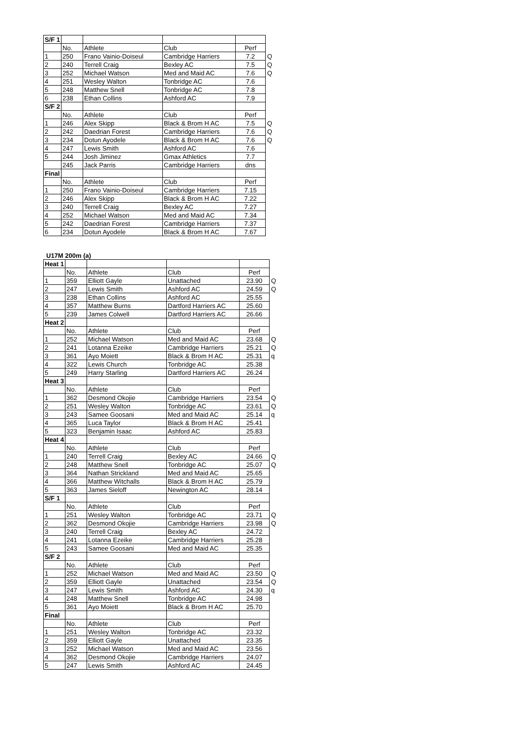| S/F 1 | | | | | |
| | No. | Athlete | Club | Perf | |
| 1 | 250 | Frano Vainio-Doiseul | Cambridge Harriers | 7.2 | Q |
| 2 | 240 | Terrell Craig | Bexley AC | 7.5 | Q |
| 3 | 252 | Michael Watson | Med and Maid AC | 7.6 | Q |
| 4 | 251 | Wesley Walton | Tonbridge AC | 7.6 | |
| 5 | 248 | Matthew Snell | Tonbridge AC | 7.8 | |
| 6 | 238 | Ethan Collins | Ashford AC | 7.9 | |
| S/F 2 | | | | | |
| | No. | Athlete | Club | Perf | |
| 1 | 246 | Alex Skipp | Black & Brom H AC | 7.5 | Q |
| 2 | 242 | Daedrian Forest | Cambridge Harriers | 7.6 | Q |
| 3 | 234 | Dotun Ayodele | Black & Brom H AC | 7.6 | Q |
| 4 | 247 | Lewis Smith | Ashford AC | 7.6 | |
| 5 | 244 | Josh Jiminez | Gmax Athletics | 7.7 | |
| | 245 | Jack Parris | Cambridge Harriers | dns | |
| Final | | | | | |
| | No. | Athlete | Club | Perf | |
| 1 | 250 | Frano Vainio-Doiseul | Cambridge Harriers | 7.15 | |
| 2 | 246 | Alex Skipp | Black & Brom H AC | 7.22 | |
| 3 | 240 | Terrell Craig | Bexley AC | 7.27 | |
| 4 | 252 | Michael Watson | Med and Maid AC | 7.34 | |
| 5 | 242 | Daedrian Forest | Cambridge Harriers | 7.37 | |
| 6 | 234 | Dotun Ayodele | Black & Brom H AC | 7.67 | |
U17M 200m (a)
| Heat 1 | | | | | |
| | No. | Athlete | Club | Perf | |
| 1 | 359 | Elliott Gayle | Unattached | 23.90 | Q |
| 2 | 247 | Lewis Smith | Ashford AC | 24.59 | Q |
| 3 | 238 | Ethan Collins | Ashford AC | 25.55 | |
| 4 | 357 | Matthew Burns | Dartford Harriers AC | 25.60 | |
| 5 | 239 | James Colwell | Dartford Harriers AC | 26.66 | |
| Heat 2 | | | | | |
| | No. | Athlete | Club | Perf | |
| 1 | 252 | Michael Watson | Med and Maid AC | 23.68 | Q |
| 2 | 241 | Lotanna Ezeike | Cambridge Harriers | 25.21 | Q |
| 3 | 361 | Ayo Moiett | Black & Brom H AC | 25.31 | q |
| 4 | 322 | Lewis Church | Tonbridge AC | 25.38 | |
| 5 | 249 | Harry Starling | Dartford Harriers AC | 26.24 | |
| Heat 3 | | | | | |
| | No. | Athlete | Club | Perf | |
| 1 | 362 | Desmond Okojie | Cambridge Harriers | 23.54 | Q |
| 2 | 251 | Wesley Walton | Tonbridge AC | 23.61 | Q |
| 3 | 243 | Samee Goosani | Med and Maid AC | 25.14 | q |
| 4 | 365 | Luca Taylor | Black & Brom H AC | 25.41 | |
| 5 | 323 | Benjamin Isaac | Ashford AC | 25.83 | |
| Heat 4 | | | | | |
| | No. | Athlete | Club | Perf | |
| 1 | 240 | Terrell Craig | Bexley AC | 24.66 | Q |
| 2 | 248 | Matthew Snell | Tonbridge AC | 25.07 | Q |
| 3 | 364 | Nathan Strickland | Med and Maid AC | 25.65 | |
| 4 | 366 | Matthew Witchalls | Black & Brom H AC | 25.79 | |
| 5 | 363 | James Sieloff | Newington AC | 28.14 | |
| S/F 1 | | | | | |
| | No. | Athlete | Club | Perf | |
| 1 | 251 | Wesley Walton | Tonbridge AC | 23.71 | Q |
| 2 | 362 | Desmond Okojie | Cambridge Harriers | 23.98 | Q |
| 3 | 240 | Terrell Craig | Bexley AC | 24.72 | |
| 4 | 241 | Lotanna Ezeike | Cambridge Harriers | 25.28 | |
| 5 | 243 | Samee Goosani | Med and Maid AC | 25.35 | |
| S/F 2 | | | | | |
| | No. | Athlete | Club | Perf | |
| 1 | 252 | Michael Watson | Med and Maid AC | 23.50 | Q |
| 2 | 359 | Elliott Gayle | Unattached | 23.54 | Q |
| 3 | 247 | Lewis Smith | Ashford AC | 24.30 | q |
| 4 | 248 | Matthew Snell | Tonbridge AC | 24.98 | |
| 5 | 361 | Ayo Moiett | Black & Brom H AC | 25.70 | |
| Final | | | | | |
| | No. | Athlete | Club | Perf | |
| 1 | 251 | Wesley Walton | Tonbridge AC | 23.32 | |
| 2 | 359 | Elliott Gayle | Unattached | 23.35 | |
| 3 | 252 | Michael Watson | Med and Maid AC | 23.56 | |
| 4 | 362 | Desmond Okojie | Cambridge Harriers | 24.07 | |
| 5 | 247 | Lewis Smith | Ashford AC | 24.45 | |